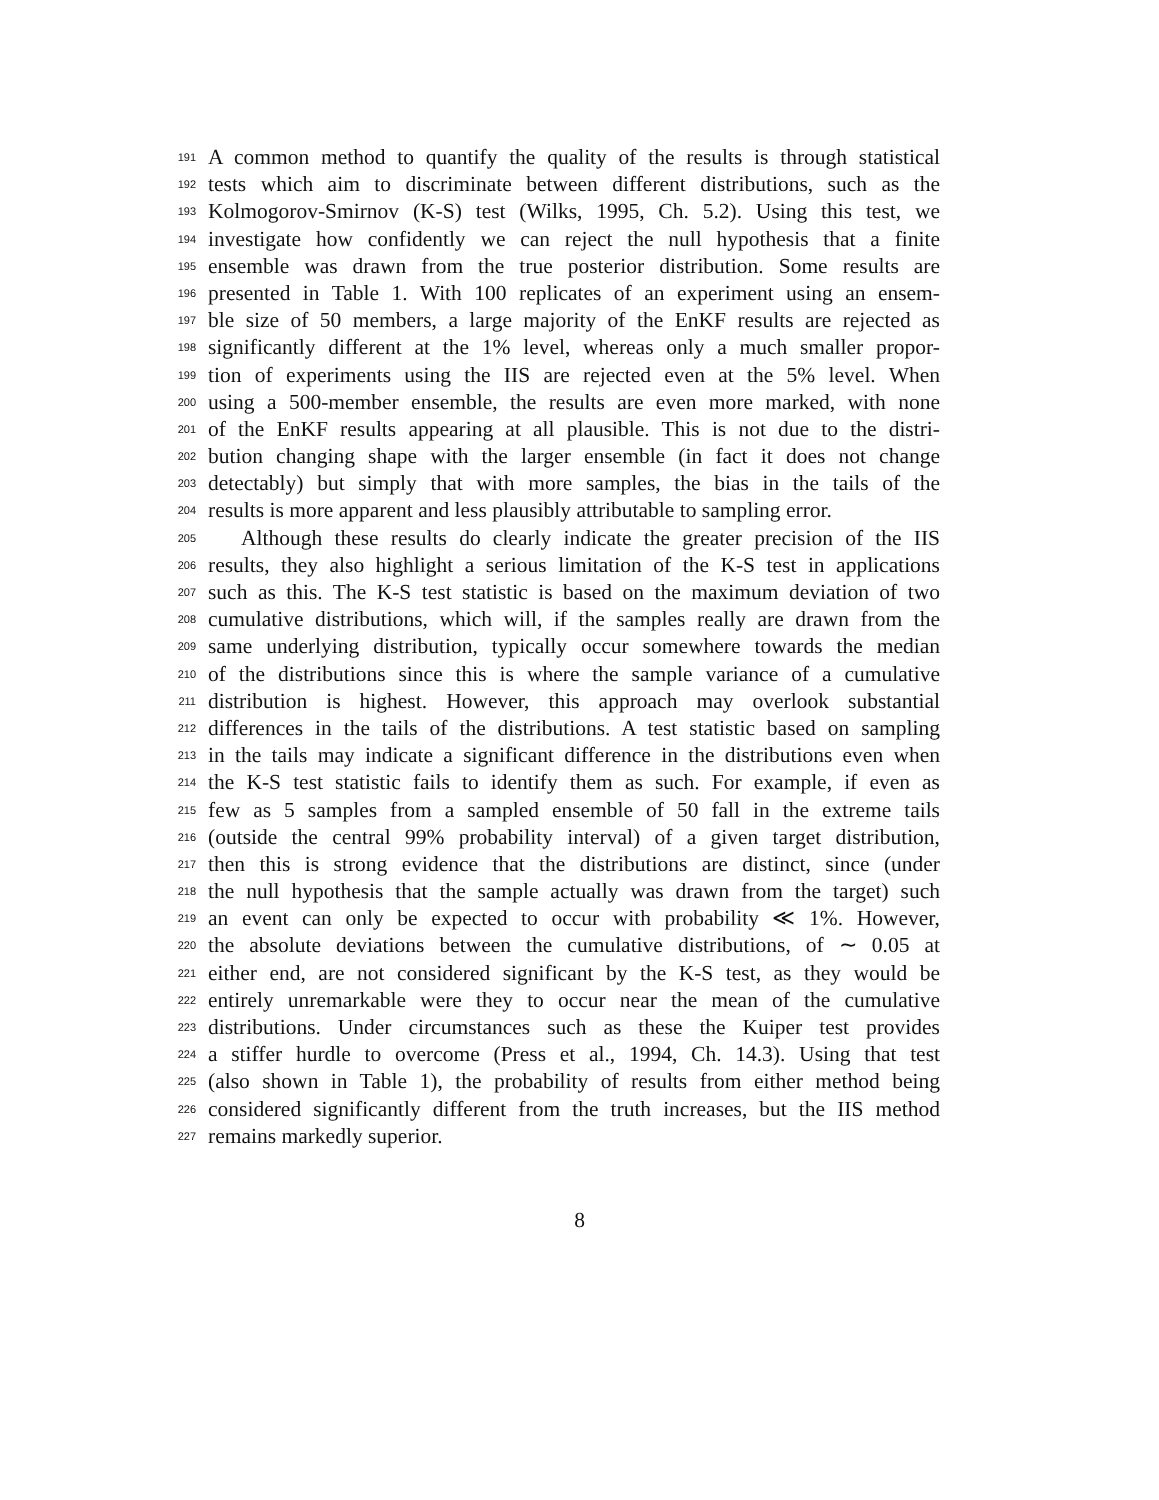191 A common method to quantify the quality of the results is through statistical
192 tests which aim to discriminate between different distributions, such as the
193 Kolmogorov-Smirnov (K-S) test (Wilks, 1995, Ch. 5.2). Using this test, we
194 investigate how confidently we can reject the null hypothesis that a finite
195 ensemble was drawn from the true posterior distribution. Some results are
196 presented in Table 1. With 100 replicates of an experiment using an ensem-
197 ble size of 50 members, a large majority of the EnKF results are rejected as
198 significantly different at the 1% level, whereas only a much smaller propor-
199 tion of experiments using the IIS are rejected even at the 5% level. When
200 using a 500-member ensemble, the results are even more marked, with none
201 of the EnKF results appearing at all plausible. This is not due to the distri-
202 bution changing shape with the larger ensemble (in fact it does not change
203 detectably) but simply that with more samples, the bias in the tails of the
204 results is more apparent and less plausibly attributable to sampling error.
205 Although these results do clearly indicate the greater precision of the IIS
206 results, they also highlight a serious limitation of the K-S test in applications
207 such as this. The K-S test statistic is based on the maximum deviation of two
208 cumulative distributions, which will, if the samples really are drawn from the
209 same underlying distribution, typically occur somewhere towards the median
210 of the distributions since this is where the sample variance of a cumulative
211 distribution is highest. However, this approach may overlook substantial
212 differences in the tails of the distributions. A test statistic based on sampling
213 in the tails may indicate a significant difference in the distributions even when
214 the K-S test statistic fails to identify them as such. For example, if even as
215 few as 5 samples from a sampled ensemble of 50 fall in the extreme tails
216 (outside the central 99% probability interval) of a given target distribution,
217 then this is strong evidence that the distributions are distinct, since (under
218 the null hypothesis that the sample actually was drawn from the target) such
219 an event can only be expected to occur with probability ≪ 1%. However,
220 the absolute deviations between the cumulative distributions, of ∼ 0.05 at
221 either end, are not considered significant by the K-S test, as they would be
222 entirely unremarkable were they to occur near the mean of the cumulative
223 distributions. Under circumstances such as these the Kuiper test provides
224 a stiffer hurdle to overcome (Press et al., 1994, Ch. 14.3). Using that test
225 (also shown in Table 1), the probability of results from either method being
226 considered significantly different from the truth increases, but the IIS method
227 remains markedly superior.
8